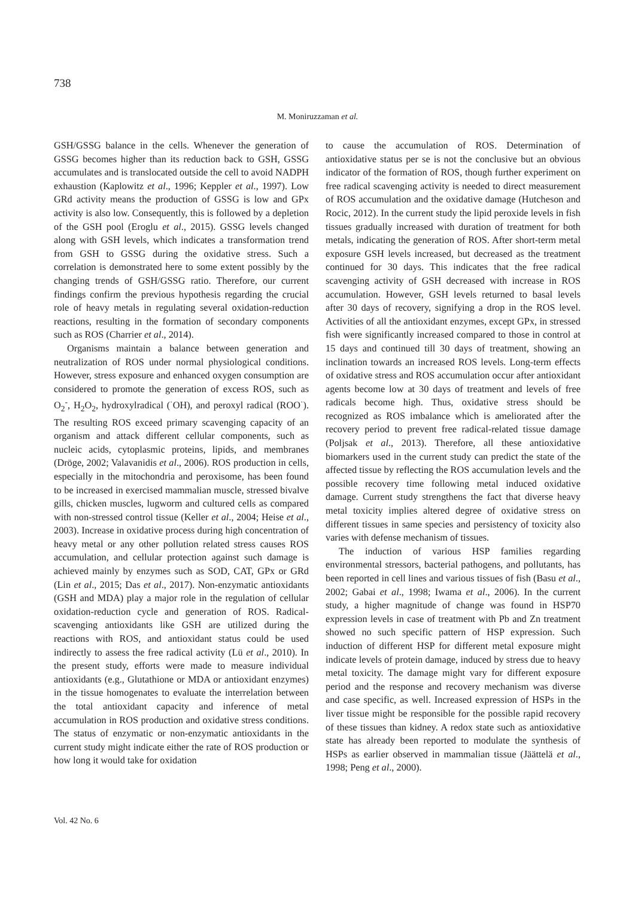738
M. Moniruzzaman et al.
GSH/GSSG balance in the cells. Whenever the generation of GSSG becomes higher than its reduction back to GSH, GSSG accumulates and is translocated outside the cell to avoid NADPH exhaustion (Kaplowitz et al., 1996; Keppler et al., 1997). Low GRd activity means the production of GSSG is low and GPx activity is also low. Consequently, this is followed by a depletion of the GSH pool (Eroglu et al., 2015). GSSG levels changed along with GSH levels, which indicates a transformation trend from GSH to GSSG during the oxidative stress. Such a correlation is demonstrated here to some extent possibly by the changing trends of GSH/GSSG ratio. Therefore, our current findings confirm the previous hypothesis regarding the crucial role of heavy metals in regulating several oxidation-reduction reactions, resulting in the formation of secondary components such as ROS (Charrier et al., 2014).
Organisms maintain a balance between generation and neutralization of ROS under normal physiological conditions. However, stress exposure and enhanced oxygen consumption are considered to promote the generation of excess ROS, such as O<sub>2</sub><sup>-</sup>, H<sub>2</sub>O<sub>2</sub>, hydroxylradical (<sup>·</sup>OH), and peroxyl radical (ROO<sup>·</sup>). The resulting ROS exceed primary scavenging capacity of an organism and attack different cellular components, such as nucleic acids, cytoplasmic proteins, lipids, and membranes (Dröge, 2002; Valavanidis et al., 2006). ROS production in cells, especially in the mitochondria and peroxisome, has been found to be increased in exercised mammalian muscle, stressed bivalve gills, chicken muscles, lugworm and cultured cells as compared with non-stressed control tissue (Keller et al., 2004; Heise et al., 2003). Increase in oxidative process during high concentration of heavy metal or any other pollution related stress causes ROS accumulation, and cellular protection against such damage is achieved mainly by enzymes such as SOD, CAT, GPx or GRd (Lin et al., 2015; Das et al., 2017). Non-enzymatic antioxidants (GSH and MDA) play a major role in the regulation of cellular oxidation-reduction cycle and generation of ROS. Radical-scavenging antioxidants like GSH are utilized during the reactions with ROS, and antioxidant status could be used indirectly to assess the free radical activity (Lü et al., 2010). In the present study, efforts were made to measure individual antioxidants (e.g., Glutathione or MDA or antioxidant enzymes) in the tissue homogenates to evaluate the interrelation between the total antioxidant capacity and inference of metal accumulation in ROS production and oxidative stress conditions. The status of enzymatic or non-enzymatic antioxidants in the current study might indicate either the rate of ROS production or how long it would take for oxidation
to cause the accumulation of ROS. Determination of antioxidative status per se is not the conclusive but an obvious indicator of the formation of ROS, though further experiment on free radical scavenging activity is needed to direct measurement of ROS accumulation and the oxidative damage (Hutcheson and Rocic, 2012). In the current study the lipid peroxide levels in fish tissues gradually increased with duration of treatment for both metals, indicating the generation of ROS. After short-term metal exposure GSH levels increased, but decreased as the treatment continued for 30 days. This indicates that the free radical scavenging activity of GSH decreased with increase in ROS accumulation. However, GSH levels returned to basal levels after 30 days of recovery, signifying a drop in the ROS level. Activities of all the antioxidant enzymes, except GPx, in stressed fish were significantly increased compared to those in control at 15 days and continued till 30 days of treatment, showing an inclination towards an increased ROS levels. Long-term effects of oxidative stress and ROS accumulation occur after antioxidant agents become low at 30 days of treatment and levels of free radicals become high. Thus, oxidative stress should be recognized as ROS imbalance which is ameliorated after the recovery period to prevent free radical-related tissue damage (Poljsak et al., 2013). Therefore, all these antioxidative biomarkers used in the current study can predict the state of the affected tissue by reflecting the ROS accumulation levels and the possible recovery time following metal induced oxidative damage. Current study strengthens the fact that diverse heavy metal toxicity implies altered degree of oxidative stress on different tissues in same species and persistency of toxicity also varies with defense mechanism of tissues.
The induction of various HSP families regarding environmental stressors, bacterial pathogens, and pollutants, has been reported in cell lines and various tissues of fish (Basu et al., 2002; Gabai et al., 1998; Iwama et al., 2006). In the current study, a higher magnitude of change was found in HSP70 expression levels in case of treatment with Pb and Zn treatment showed no such specific pattern of HSP expression. Such induction of different HSP for different metal exposure might indicate levels of protein damage, induced by stress due to heavy metal toxicity. The damage might vary for different exposure period and the response and recovery mechanism was diverse and case specific, as well. Increased expression of HSPs in the liver tissue might be responsible for the possible rapid recovery of these tissues than kidney. A redox state such as antioxidative state has already been reported to modulate the synthesis of HSPs as earlier observed in mammalian tissue (Jäättelä et al., 1998; Peng et al., 2000).
Vol. 42 No. 6